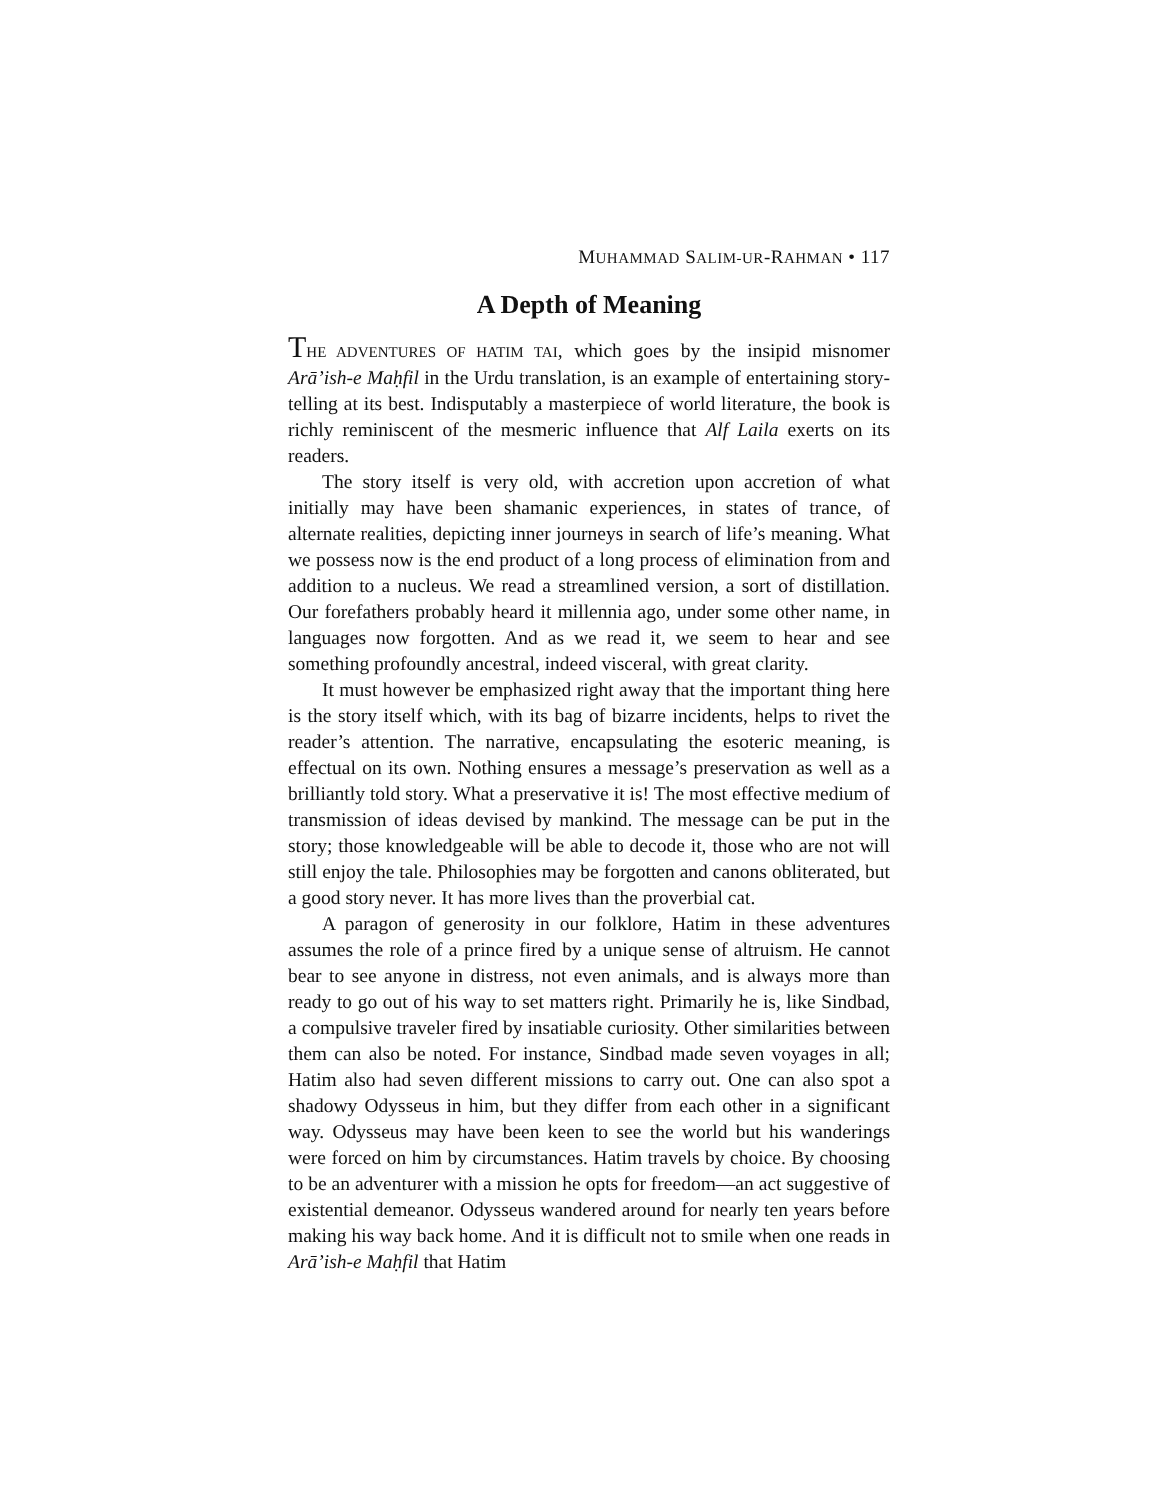MUHAMMAD SALIM-UR-RAHMAN • 117
A Depth of Meaning
THE ADVENTURES OF HATIM TAI, which goes by the insipid misnomer Arā’ish-e Maḥfil in the Urdu translation, is an example of entertaining story-telling at its best. Indisputably a masterpiece of world literature, the book is richly reminiscent of the mesmeric influence that Alf Laila exerts on its readers.
The story itself is very old, with accretion upon accretion of what initially may have been shamanic experiences, in states of trance, of alternate realities, depicting inner journeys in search of life’s meaning. What we possess now is the end product of a long process of elimination from and addition to a nucleus. We read a streamlined version, a sort of distillation. Our forefathers probably heard it millennia ago, under some other name, in languages now forgotten. And as we read it, we seem to hear and see something profoundly ancestral, indeed visceral, with great clarity.
It must however be emphasized right away that the important thing here is the story itself which, with its bag of bizarre incidents, helps to rivet the reader’s attention. The narrative, encapsulating the esoteric meaning, is effectual on its own. Nothing ensures a message’s preservation as well as a brilliantly told story. What a preservative it is! The most effective medium of transmission of ideas devised by mankind. The message can be put in the story; those knowledgeable will be able to decode it, those who are not will still enjoy the tale. Philosophies may be forgotten and canons obliterated, but a good story never. It has more lives than the proverbial cat.
A paragon of generosity in our folklore, Hatim in these adventures assumes the role of a prince fired by a unique sense of altruism. He cannot bear to see anyone in distress, not even animals, and is always more than ready to go out of his way to set matters right. Primarily he is, like Sindbad, a compulsive traveler fired by insatiable curiosity. Other similarities between them can also be noted. For instance, Sindbad made seven voyages in all; Hatim also had seven different missions to carry out. One can also spot a shadowy Odysseus in him, but they differ from each other in a significant way. Odysseus may have been keen to see the world but his wanderings were forced on him by circumstances. Hatim travels by choice. By choosing to be an adventurer with a mission he opts for freedom—an act suggestive of existential demeanor. Odysseus wandered around for nearly ten years before making his way back home. And it is difficult not to smile when one reads in Arā’ish-e Maḥfil that Hatim